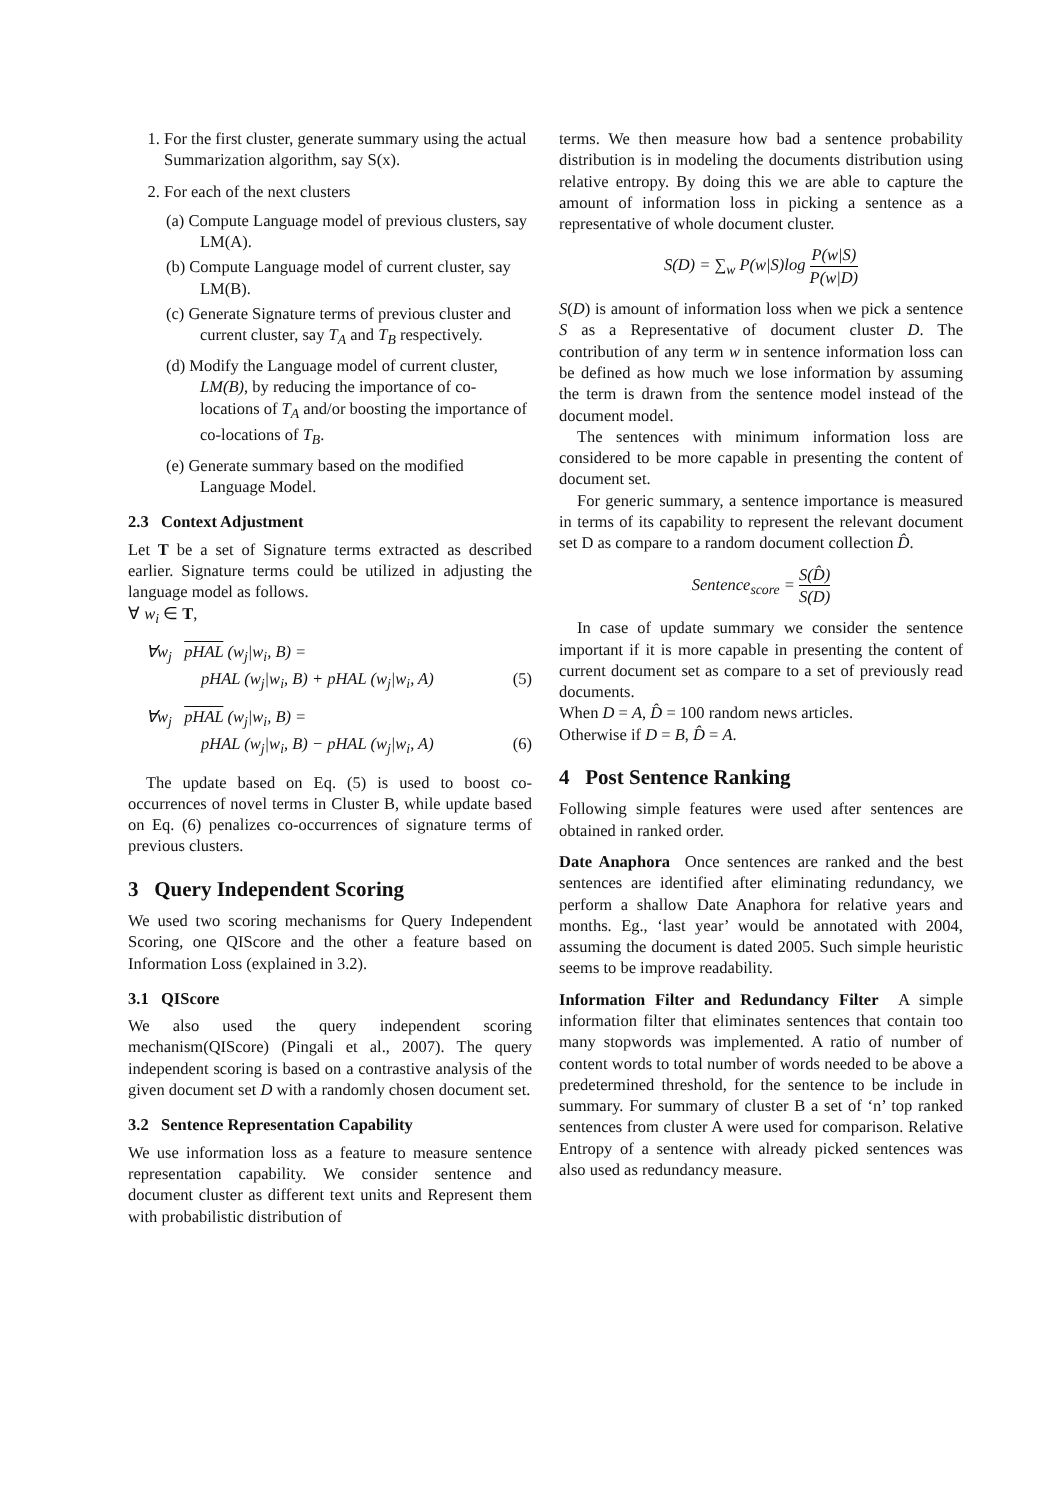1. For the first cluster, generate summary using the actual Summarization algorithm, say S(x).
2. For each of the next clusters
(a) Compute Language model of previous clusters, say LM(A).
(b) Compute Language model of current cluster, say LM(B).
(c) Generate Signature terms of previous cluster and current cluster, say T<sub>A</sub> and T<sub>B</sub> respectively.
(d) Modify the Language model of current cluster, LM(B), by reducing the importance of co-locations of T<sub>A</sub> and/or boosting the importance of co-locations of T<sub>B</sub>.
(e) Generate summary based on the modified Language Model.
2.3 Context Adjustment
Let T be a set of Signature terms extracted as described earlier. Signature terms could be utilized in adjusting the language model as follows.
∀ w<sub>i</sub> ∈ T,
∀w<sub>j</sub> pHAL (w<sub>j</sub>|w<sub>i</sub>, B) =
pHAL (w<sub>j</sub>|w<sub>i</sub>, B) + pHAL (w<sub>j</sub>|w<sub>i</sub>, A) (5)
∀w<sub>j</sub> pHAL (w<sub>j</sub>|w<sub>i</sub>, B) =
pHAL (w<sub>j</sub>|w<sub>i</sub>, B) − pHAL (w<sub>j</sub>|w<sub>i</sub>, A) (6)
The update based on Eq. (5) is used to boost co-occurrences of novel terms in Cluster B, while update based on Eq. (6) penalizes co-occurrences of signature terms of previous clusters.
3 Query Independent Scoring
We used two scoring mechanisms for Query Independent Scoring, one QIScore and the other a feature based on Information Loss (explained in 3.2).
3.1 QIScore
We also used the query independent scoring mechanism(QIScore) (Pingali et al., 2007). The query independent scoring is based on a contrastive analysis of the given document set D with a randomly chosen document set.
3.2 Sentence Representation Capability
We use information loss as a feature to measure sentence representation capability. We consider sentence and document cluster as different text units and Represent them with probabilistic distribution of
terms. We then measure how bad a sentence probability distribution is in modeling the documents distribution using relative entropy. By doing this we are able to capture the amount of information loss in picking a sentence as a representative of whole document cluster.
S(D) = ∑<sub>w</sub> P(w|S)log P(w|S) P(w|D)
S(D) is amount of information loss when we pick a sentence S as a Representative of document cluster D. The contribution of any term w in sentence information loss can be defined as how much we lose information by assuming the term is drawn from the sentence model instead of the document model.
The sentences with minimum information loss are considered to be more capable in presenting the content of document set.
For generic summary, a sentence importance is measured in terms of its capability to represent the relevant document set D as compare to a random document collection D̂.
Sentence<sub>score</sub> = S(D̂) S(D)
In case of update summary we consider the sentence important if it is more capable in presenting the content of current document set as compare to a set of previously read documents.
When D = A, D̂ = 100 random news articles.
Otherwise if D = B, D̂ = A.
4 Post Sentence Ranking
Following simple features were used after sentences are obtained in ranked order.
Date Anaphora Once sentences are ranked and the best sentences are identified after eliminating redundancy, we perform a shallow Date Anaphora for relative years and months. Eg., ‘last year’ would be annotated with 2004, assuming the document is dated 2005. Such simple heuristic seems to be improve readability.
Information Filter and Redundancy Filter A simple information filter that eliminates sentences that contain too many stopwords was implemented. A ratio of number of content words to total number of words needed to be above a predetermined threshold, for the sentence to be include in summary. For summary of cluster B a set of ‘n’ top ranked sentences from cluster A were used for comparison. Relative Entropy of a sentence with already picked sentences was also used as redundancy measure.